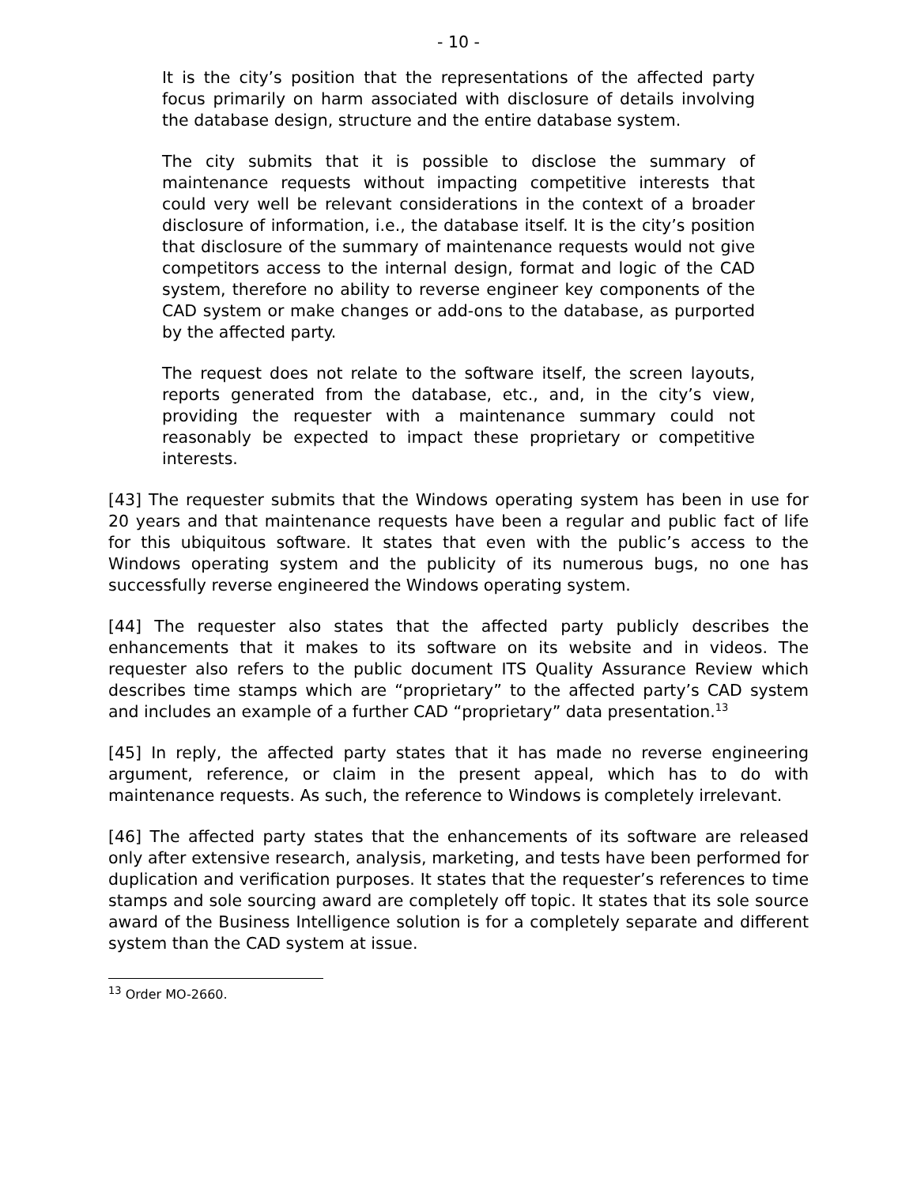- 10 -
It is the city’s position that the representations of the affected party focus primarily on harm associated with disclosure of details involving the database design, structure and the entire database system.
The city submits that it is possible to disclose the summary of maintenance requests without impacting competitive interests that could very well be relevant considerations in the context of a broader disclosure of information, i.e., the database itself. It is the city’s position that disclosure of the summary of maintenance requests would not give competitors access to the internal design, format and logic of the CAD system, therefore no ability to reverse engineer key components of the CAD system or make changes or add-ons to the database, as purported by the affected party.
The request does not relate to the software itself, the screen layouts, reports generated from the database, etc., and, in the city’s view, providing the requester with a maintenance summary could not reasonably be expected to impact these proprietary or competitive interests.
[43] The requester submits that the Windows operating system has been in use for 20 years and that maintenance requests have been a regular and public fact of life for this ubiquitous software. It states that even with the public’s access to the Windows operating system and the publicity of its numerous bugs, no one has successfully reverse engineered the Windows operating system.
[44] The requester also states that the affected party publicly describes the enhancements that it makes to its software on its website and in videos. The requester also refers to the public document ITS Quality Assurance Review which describes time stamps which are “proprietary” to the affected party’s CAD system and includes an example of a further CAD “proprietary” data presentation.<sup>13</sup>
[45] In reply, the affected party states that it has made no reverse engineering argument, reference, or claim in the present appeal, which has to do with maintenance requests. As such, the reference to Windows is completely irrelevant.
[46] The affected party states that the enhancements of its software are released only after extensive research, analysis, marketing, and tests have been performed for duplication and verification purposes. It states that the requester’s references to time stamps and sole sourcing award are completely off topic. It states that its sole source award of the Business Intelligence solution is for a completely separate and different system than the CAD system at issue.
<sup>13</sup> Order MO-2660.